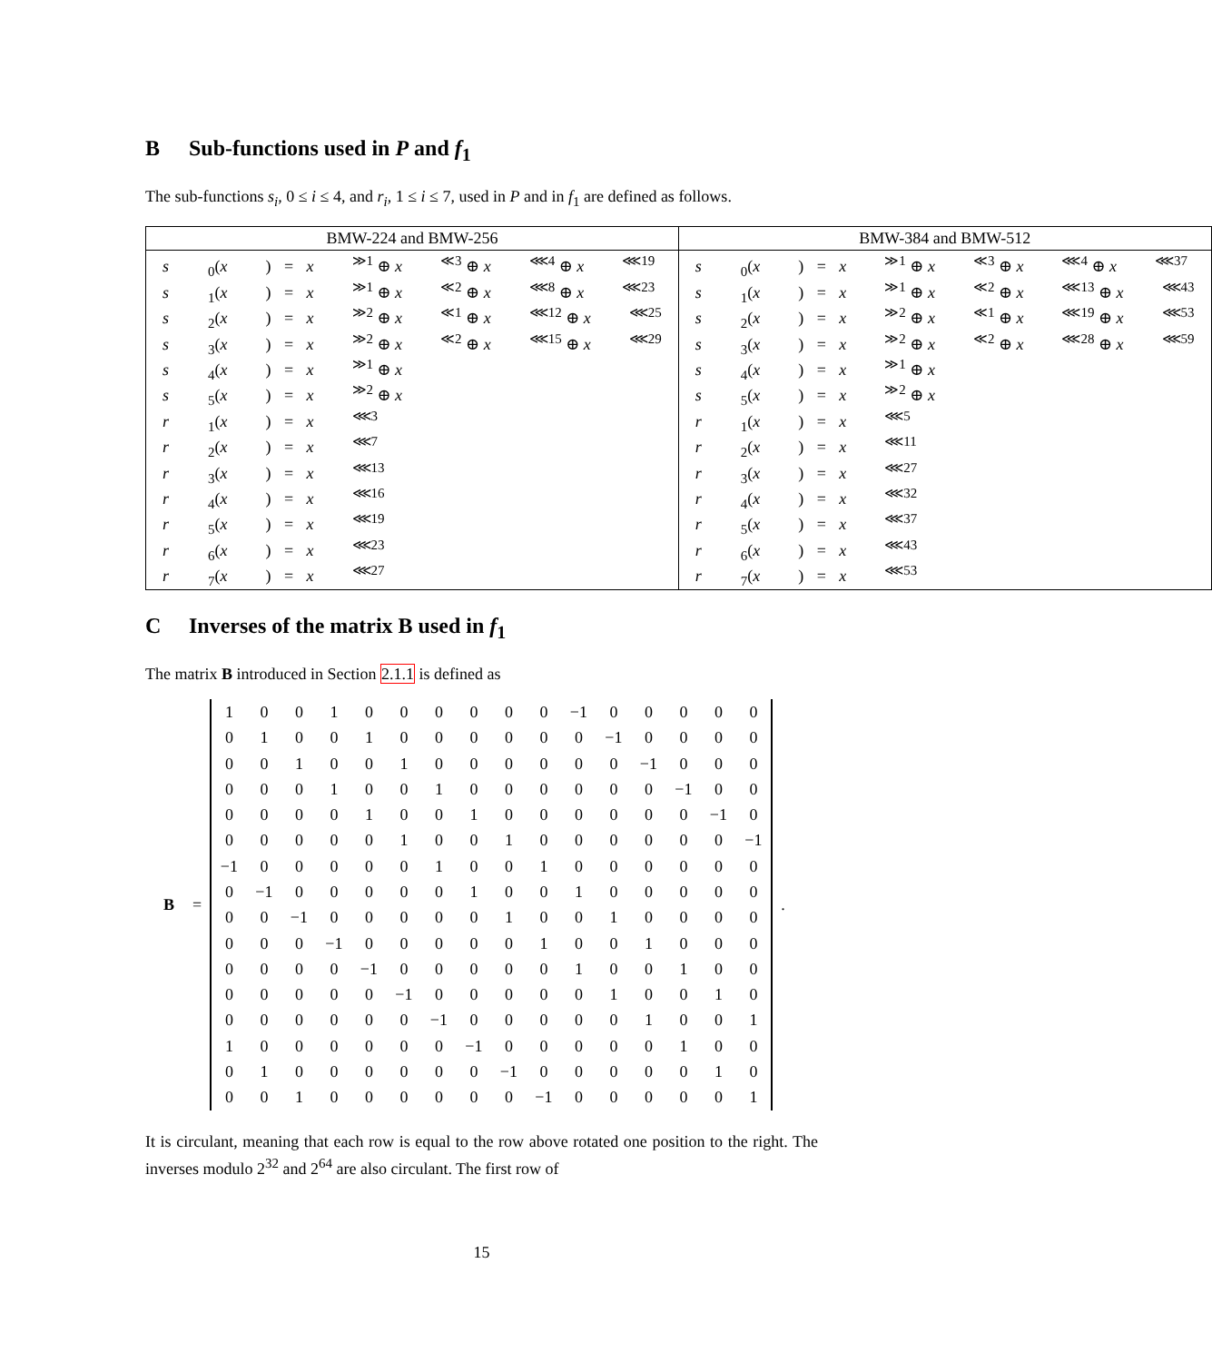B Sub-functions used in P and f<sub>1</sub>
The sub-functions s<sub>i</sub>, 0 ≤ i ≤ 4, and r<sub>i</sub>, 1 ≤ i ≤ 7, used in P and in f<sub>1</sub> are defined as follows.
| BMW-224 and BMW-256 | BMW-384 and BMW-512 |
| --- | --- |
| s<sub>0</sub>( x ) = x<sup>≫1</sup> ⊕ x<sup>≪3</sup> ⊕ x<sup>⋘4</sup> ⊕ x<sup>⋘19</sup> s<sub>1</sub>( x ) = x<sup>≫1</sup> ⊕ x<sup>≪2</sup> ⊕ x<sup>⋘8</sup> ⊕ x<sup>⋘23</sup> s<sub>2</sub>( x ) = x<sup>≫2</sup> ⊕ x<sup>≪1</sup> ⊕ x<sup>⋘12</sup> ⊕ x<sup>⋘25</sup> s<sub>3</sub>( x ) = x<sup>≫2</sup> ⊕ x<sup>≪2</sup> ⊕ x<sup>⋘15</sup> ⊕ x<sup>⋘29</sup> s<sub>4</sub>( x ) = x<sup>≫1</sup> ⊕ x s<sub>5</sub>( x ) = x<sup>≫2</sup> ⊕ x r<sub>1</sub>( x ) = x<sup>⋘3</sup> r<sub>2</sub>( x ) = x<sup>⋘7</sup> r<sub>3</sub>( x ) = x<sup>⋘13</sup> r<sub>4</sub>( x ) = x<sup>⋘16</sup> r<sub>5</sub>( x ) = x<sup>⋘19</sup> r<sub>6</sub>( x ) = x<sup>⋘23</sup> r<sub>7</sub>( x ) = x<sup>⋘27</sup> | s<sub>0</sub>( x ) = x<sup>≫1</sup> ⊕ x<sup>≪3</sup> ⊕ x<sup>⋘4</sup> ⊕ x<sup>⋘37</sup> s<sub>1</sub>( x ) = x<sup>≫1</sup> ⊕ x<sup>≪2</sup> ⊕ x<sup>⋘13</sup> ⊕ x<sup>⋘43</sup> s<sub>2</sub>( x ) = x<sup>≫2</sup> ⊕ x<sup>≪1</sup> ⊕ x<sup>⋘19</sup> ⊕ x<sup>⋘53</sup> s<sub>3</sub>( x ) = x<sup>≫2</sup> ⊕ x<sup>≪2</sup> ⊕ x<sup>⋘28</sup> ⊕ x<sup>⋘59</sup> s<sub>4</sub>( x ) = x<sup>≫1</sup> ⊕ x s<sub>5</sub>( x ) = x<sup>≫2</sup> ⊕ x r<sub>1</sub>( x ) = x<sup>⋘5</sup> r<sub>2</sub>( x ) = x<sup>⋘11</sup> r<sub>3</sub>( x ) = x<sup>⋘27</sup> r<sub>4</sub>( x ) = x<sup>⋘32</sup> r<sub>5</sub>( x ) = x<sup>⋘37</sup> r<sub>6</sub>( x ) = x<sup>⋘43</sup> r<sub>7</sub>( x ) = x<sup>⋘53</sup> |
C Inverses of the matrix B used in f<sub>1</sub>
The matrix B introduced in Section 2.1.1 is defined as
B =
| 1 | 0 | 0 | 1 | 0 | 0 | 0 | 0 | 0 | 0 | −1 | 0 | 0 | 0 | 0 | 0 |
| 0 | 1 | 0 | 0 | 1 | 0 | 0 | 0 | 0 | 0 | 0 | −1 | 0 | 0 | 0 | 0 |
| 0 | 0 | 1 | 0 | 0 | 1 | 0 | 0 | 0 | 0 | 0 | 0 | −1 | 0 | 0 | 0 |
| 0 | 0 | 0 | 1 | 0 | 0 | 1 | 0 | 0 | 0 | 0 | 0 | 0 | −1 | 0 | 0 |
| 0 | 0 | 0 | 0 | 1 | 0 | 0 | 1 | 0 | 0 | 0 | 0 | 0 | 0 | −1 | 0 |
| 0 | 0 | 0 | 0 | 0 | 1 | 0 | 0 | 1 | 0 | 0 | 0 | 0 | 0 | 0 | −1 |
| −1 | 0 | 0 | 0 | 0 | 0 | 1 | 0 | 0 | 1 | 0 | 0 | 0 | 0 | 0 | 0 |
| 0 | −1 | 0 | 0 | 0 | 0 | 0 | 1 | 0 | 0 | 1 | 0 | 0 | 0 | 0 | 0 |
| 0 | 0 | −1 | 0 | 0 | 0 | 0 | 0 | 1 | 0 | 0 | 1 | 0 | 0 | 0 | 0 |
| 0 | 0 | 0 | −1 | 0 | 0 | 0 | 0 | 0 | 1 | 0 | 0 | 1 | 0 | 0 | 0 |
| 0 | 0 | 0 | 0 | −1 | 0 | 0 | 0 | 0 | 0 | 1 | 0 | 0 | 1 | 0 | 0 |
| 0 | 0 | 0 | 0 | 0 | −1 | 0 | 0 | 0 | 0 | 0 | 1 | 0 | 0 | 1 | 0 |
| 0 | 0 | 0 | 0 | 0 | 0 | −1 | 0 | 0 | 0 | 0 | 0 | 1 | 0 | 0 | 1 |
| 1 | 0 | 0 | 0 | 0 | 0 | 0 | −1 | 0 | 0 | 0 | 0 | 0 | 1 | 0 | 0 |
| 0 | 1 | 0 | 0 | 0 | 0 | 0 | 0 | −1 | 0 | 0 | 0 | 0 | 0 | 1 | 0 |
| 0 | 0 | 1 | 0 | 0 | 0 | 0 | 0 | 0 | −1 | 0 | 0 | 0 | 0 | 0 | 1 |
.
It is circulant, meaning that each row is equal to the row above rotated one position to the right. The inverses modulo 2<sup>32</sup> and 2<sup>64</sup> are also circulant. The first row of
15